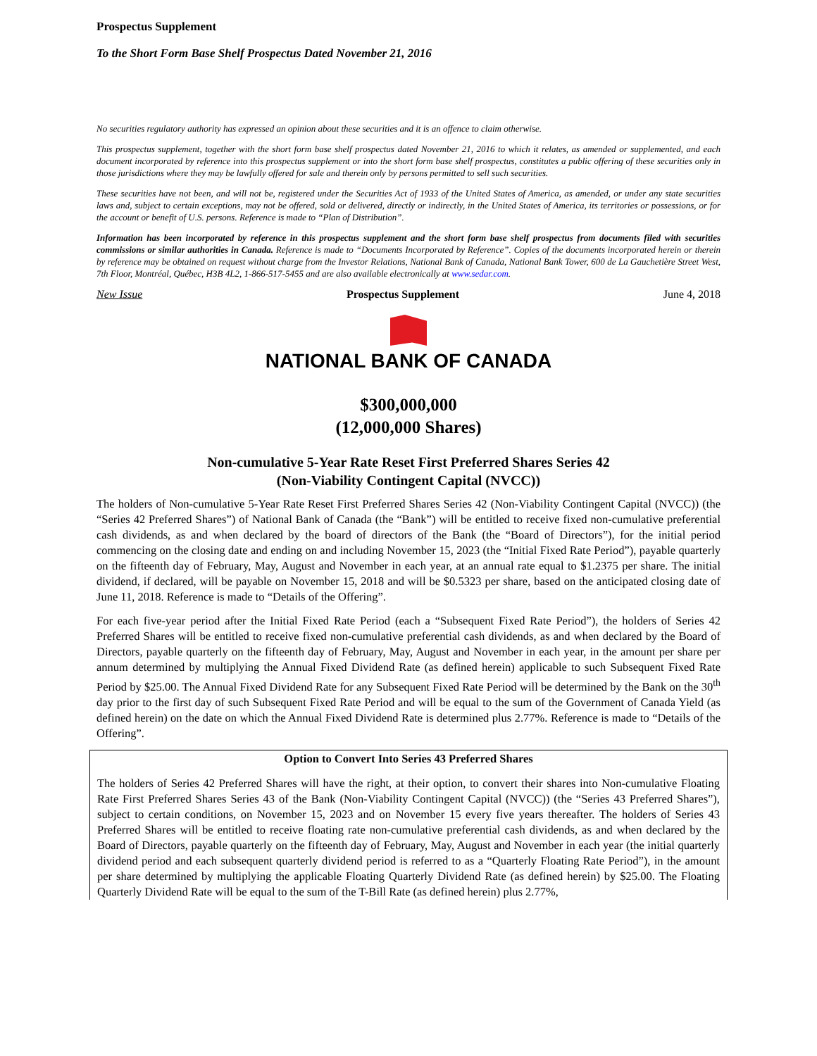Prospectus Supplement
To the Short Form Base Shelf Prospectus Dated November 21, 2016
No securities regulatory authority has expressed an opinion about these securities and it is an offence to claim otherwise.
This prospectus supplement, together with the short form base shelf prospectus dated November 21, 2016 to which it relates, as amended or supplemented, and each document incorporated by reference into this prospectus supplement or into the short form base shelf prospectus, constitutes a public offering of these securities only in those jurisdictions where they may be lawfully offered for sale and therein only by persons permitted to sell such securities.
These securities have not been, and will not be, registered under the Securities Act of 1933 of the United States of America, as amended, or under any state securities laws and, subject to certain exceptions, may not be offered, sold or delivered, directly or indirectly, in the United States of America, its territories or possessions, or for the account or benefit of U.S. persons. Reference is made to “Plan of Distribution”.
Information has been incorporated by reference in this prospectus supplement and the short form base shelf prospectus from documents filed with securities commissions or similar authorities in Canada. Reference is made to “Documents Incorporated by Reference”. Copies of the documents incorporated herein or therein by reference may be obtained on request without charge from the Investor Relations, National Bank of Canada, National Bank Tower, 600 de La Gauchetière Street West, 7th Floor, Montréal, Québec, H3B 4L2, 1-866-517-5455 and are also available electronically at www.sedar.com.
New Issue Prospectus Supplement June 4, 2018
NATIONAL BANK OF CANADA
$300,000,000
(12,000,000 Shares)
Non-cumulative 5-Year Rate Reset First Preferred Shares Series 42
(Non-Viability Contingent Capital (NVCC))
The holders of Non-cumulative 5-Year Rate Reset First Preferred Shares Series 42 (Non-Viability Contingent Capital (NVCC)) (the “Series 42 Preferred Shares”) of National Bank of Canada (the “Bank”) will be entitled to receive fixed non-cumulative preferential cash dividends, as and when declared by the board of directors of the Bank (the “Board of Directors”), for the initial period commencing on the closing date and ending on and including November 15, 2023 (the “Initial Fixed Rate Period”), payable quarterly on the fifteenth day of February, May, August and November in each year, at an annual rate equal to $1.2375 per share. The initial dividend, if declared, will be payable on November 15, 2018 and will be $0.5323 per share, based on the anticipated closing date of June 11, 2018. Reference is made to “Details of the Offering”.
For each five-year period after the Initial Fixed Rate Period (each a “Subsequent Fixed Rate Period”), the holders of Series 42 Preferred Shares will be entitled to receive fixed non-cumulative preferential cash dividends, as and when declared by the Board of Directors, payable quarterly on the fifteenth day of February, May, August and November in each year, in the amount per share per annum determined by multiplying the Annual Fixed Dividend Rate (as defined herein) applicable to such Subsequent Fixed Rate Period by $25.00. The Annual Fixed Dividend Rate for any Subsequent Fixed Rate Period will be determined by the Bank on the 30<sup>th</sup> day prior to the first day of such Subsequent Fixed Rate Period and will be equal to the sum of the Government of Canada Yield (as defined herein) on the date on which the Annual Fixed Dividend Rate is determined plus 2.77%. Reference is made to “Details of the Offering”.
Option to Convert Into Series 43 Preferred Shares
The holders of Series 42 Preferred Shares will have the right, at their option, to convert their shares into Non-cumulative Floating Rate First Preferred Shares Series 43 of the Bank (Non-Viability Contingent Capital (NVCC)) (the “Series 43 Preferred Shares”), subject to certain conditions, on November 15, 2023 and on November 15 every five years thereafter. The holders of Series 43 Preferred Shares will be entitled to receive floating rate non-cumulative preferential cash dividends, as and when declared by the Board of Directors, payable quarterly on the fifteenth day of February, May, August and November in each year (the initial quarterly dividend period and each subsequent quarterly dividend period is referred to as a “Quarterly Floating Rate Period”), in the amount per share determined by multiplying the applicable Floating Quarterly Dividend Rate (as defined herein) by $25.00. The Floating Quarterly Dividend Rate will be equal to the sum of the T-Bill Rate (as defined herein) plus 2.77%,